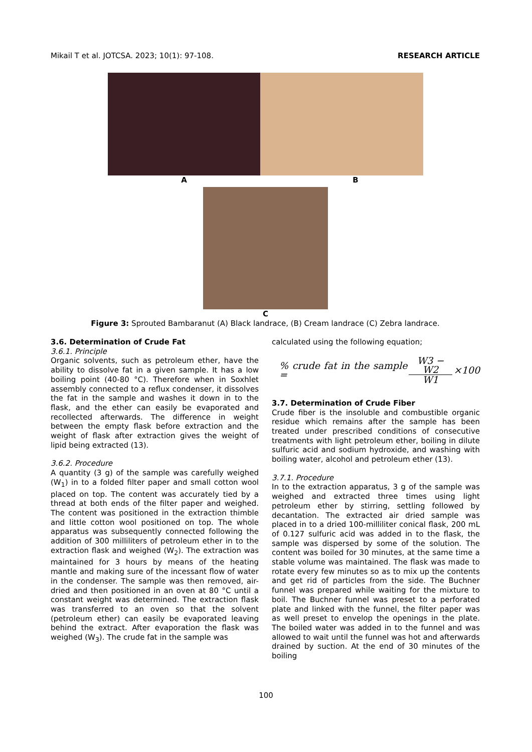Mikail T et al. JOTCSA. 2023; 10(1): 97-108. RESEARCH ARTICLE
A B
C
Figure 3: Sprouted Bambaranut (A) Black landrace, (B) Cream landrace (C) Zebra landrace.
3.6. Determination of Crude Fat
3.6.1. Principle
Organic solvents, such as petroleum ether, have the ability to dissolve fat in a given sample. It has a low boiling point (40-80 °C). Therefore when in Soxhlet assembly connected to a reflux condenser, it dissolves the fat in the sample and washes it down in to the flask, and the ether can easily be evaporated and recollected afterwards. The difference in weight between the empty flask before extraction and the weight of flask after extraction gives the weight of lipid being extracted (13).
3.6.2. Procedure
A quantity (3 g) of the sample was carefully weighed (W<sub>1</sub>) in to a folded filter paper and small cotton wool placed on top. The content was accurately tied by a thread at both ends of the filter paper and weighed. The content was positioned in the extraction thimble and little cotton wool positioned on top. The whole apparatus was subsequently connected following the addition of 300 milliliters of petroleum ether in to the extraction flask and weighed (W<sub>2</sub>). The extraction was maintained for 3 hours by means of the heating mantle and making sure of the incessant flow of water in the condenser. The sample was then removed, air-dried and then positioned in an oven at 80 °C until a constant weight was determined. The extraction flask was transferred to an oven so that the solvent (petroleum ether) can easily be evaporated leaving behind the extract. After evaporation the flask was weighed (W<sub>3</sub>). The crude fat in the sample was
calculated using the following equation;
% crude fat in the sample = W3 − W2 W1 ×100
3.7. Determination of Crude Fiber
Crude fiber is the insoluble and combustible organic residue which remains after the sample has been treated under prescribed conditions of consecutive treatments with light petroleum ether, boiling in dilute sulfuric acid and sodium hydroxide, and washing with boiling water, alcohol and petroleum ether (13).
3.7.1. Procedure
In to the extraction apparatus, 3 g of the sample was weighed and extracted three times using light petroleum ether by stirring, settling followed by decantation. The extracted air dried sample was placed in to a dried 100-milliliter conical flask, 200 mL of 0.127 sulfuric acid was added in to the flask, the sample was dispersed by some of the solution. The content was boiled for 30 minutes, at the same time a stable volume was maintained. The flask was made to rotate every few minutes so as to mix up the contents and get rid of particles from the side. The Buchner funnel was prepared while waiting for the mixture to boil. The Buchner funnel was preset to a perforated plate and linked with the funnel, the filter paper was as well preset to envelop the openings in the plate. The boiled water was added in to the funnel and was allowed to wait until the funnel was hot and afterwards drained by suction. At the end of 30 minutes of the boiling
100